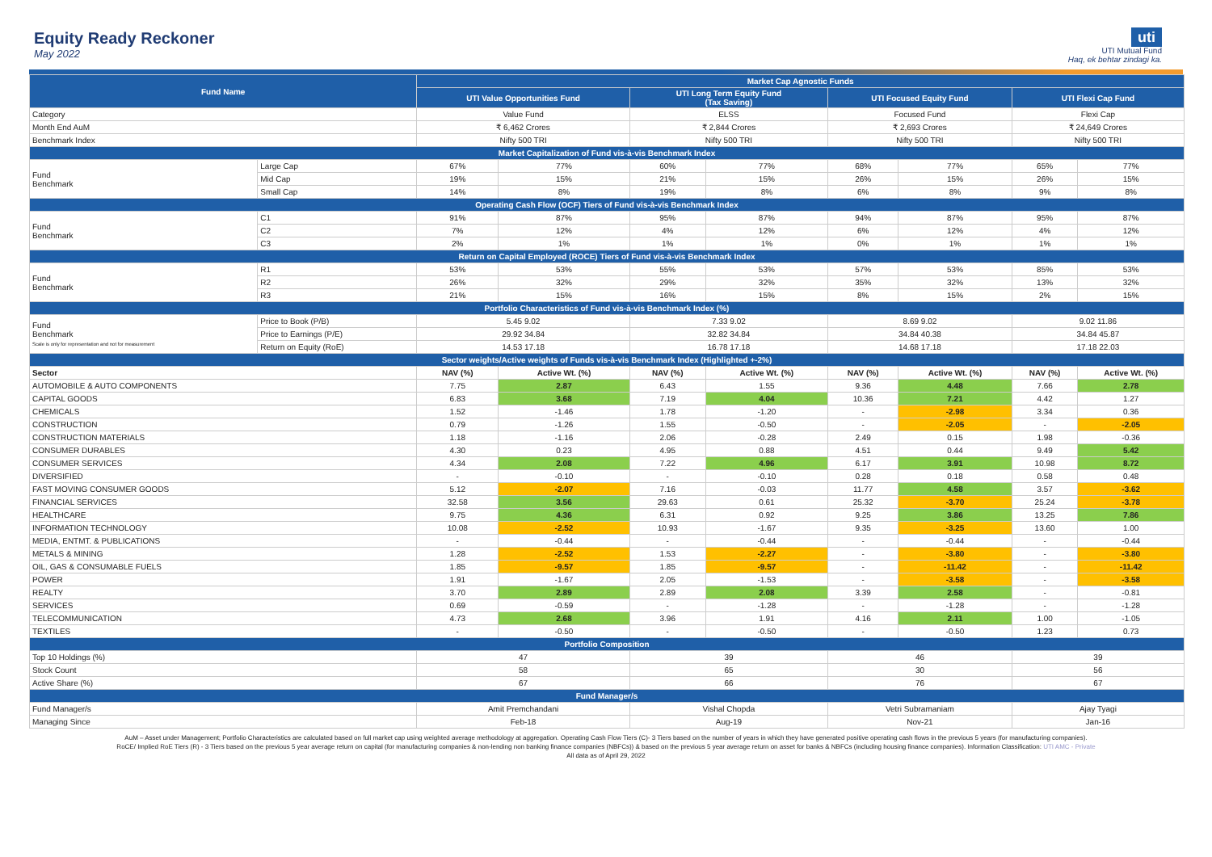Equity Ready Reckoner
May 2022
uti
UTI Mutual Fund
Haq, ek behtar zindagi ka.
| Fund Name | | Market Cap Agnostic Funds | | | | | | | |
| --- | --- | --- | --- | --- | --- | --- | --- | --- | --- |
| | | UTI Value Opportunities Fund | | UTI Long Term Equity Fund (Tax Saving) | | UTI Focused Equity Fund | | UTI Flexi Cap Fund | |
| Category | | Value Fund | | ELSS | | Focused Fund | | Flexi Cap | |
| Month End AuM | | ₹ 6,462 Crores | | ₹ 2,844 Crores | | ₹ 2,693 Crores | | ₹ 24,649 Crores | |
| Benchmark Index | | Nifty 500 TRI | | Nifty 500 TRI | | Nifty 500 TRI | | Nifty 500 TRI | |
| Market Capitalization of Fund vis-à-vis Benchmark Index | | | | | | | | | |
| Fund Benchmark | Large Cap | 67% | 77% | 60% | 77% | 68% | 77% | 65% | 77% |
| | Mid Cap | 19% | 15% | 21% | 15% | 26% | 15% | 26% | 15% |
| | Small Cap | 14% | 8% | 19% | 8% | 6% | 8% | 9% | 8% |
| Operating Cash Flow (OCF) Tiers of Fund vis-à-vis Benchmark Index | | | | | | | | | |
| Fund Benchmark | C1 | 91% | 87% | 95% | 87% | 94% | 87% | 95% | 87% |
| | C2 | 7% | 12% | 4% | 12% | 6% | 12% | 4% | 12% |
| | C3 | 2% | 1% | 1% | 1% | 0% | 1% | 1% | 1% |
| Return on Capital Employed (ROCE) Tiers of Fund vis-à-vis Benchmark Index | | | | | | | | | |
| Fund Benchmark | R1 | 53% | 53% | 55% | 53% | 57% | 53% | 85% | 53% |
| | R2 | 26% | 32% | 29% | 32% | 35% | 32% | 13% | 32% |
| | R3 | 21% | 15% | 16% | 15% | 8% | 15% | 2% | 15% |
| Portfolio Characteristics of Fund vis-à-vis Benchmark Index (%) | | | | | | | | | |
| Fund Benchmark Scale is only for representation and not for measurement | Price to Book (P/B) | 5.45 9.02 | | 7.33 9.02 | | 8.69 9.02 | | 9.02 11.86 | |
| | Price to Earnings (P/E) | 29.92 34.84 | | 32.82 34.84 | | 34.84 40.38 | | 34.84 45.87 | |
| | Return on Equity (RoE) | 14.53 17.18 | | 16.78 17.18 | | 14.68 17.18 | | 17.18 22.03 | |
| Sector weights/Active weights of Funds vis-à-vis Benchmark Index (Highlighted +-2%) | | | | | | | | | |
| Sector | | NAV (%) | Active Wt. (%) | NAV (%) | Active Wt. (%) | NAV (%) | Active Wt. (%) | NAV (%) | Active Wt. (%) |
| AUTOMOBILE & AUTO COMPONENTS | | 7.75 | 2.87 | 6.43 | 1.55 | 9.36 | 4.48 | 7.66 | 2.78 |
| CAPITAL GOODS | | 6.83 | 3.68 | 7.19 | 4.04 | 10.36 | 7.21 | 4.42 | 1.27 |
| CHEMICALS | | 1.52 | -1.46 | 1.78 | -1.20 | - | -2.98 | 3.34 | 0.36 |
| CONSTRUCTION | | 0.79 | -1.26 | 1.55 | -0.50 | - | -2.05 | - | -2.05 |
| CONSTRUCTION MATERIALS | | 1.18 | -1.16 | 2.06 | -0.28 | 2.49 | 0.15 | 1.98 | -0.36 |
| CONSUMER DURABLES | | 4.30 | 0.23 | 4.95 | 0.88 | 4.51 | 0.44 | 9.49 | 5.42 |
| CONSUMER SERVICES | | 4.34 | 2.08 | 7.22 | 4.96 | 6.17 | 3.91 | 10.98 | 8.72 |
| DIVERSIFIED | | - | -0.10 | - | -0.10 | 0.28 | 0.18 | 0.58 | 0.48 |
| FAST MOVING CONSUMER GOODS | | 5.12 | -2.07 | 7.16 | -0.03 | 11.77 | 4.58 | 3.57 | -3.62 |
| FINANCIAL SERVICES | | 32.58 | 3.56 | 29.63 | 0.61 | 25.32 | -3.70 | 25.24 | -3.78 |
| HEALTHCARE | | 9.75 | 4.36 | 6.31 | 0.92 | 9.25 | 3.86 | 13.25 | 7.86 |
| INFORMATION TECHNOLOGY | | 10.08 | -2.52 | 10.93 | -1.67 | 9.35 | -3.25 | 13.60 | 1.00 |
| MEDIA, ENTMT. & PUBLICATIONS | | - | -0.44 | - | -0.44 | - | -0.44 | - | -0.44 |
| METALS & MINING | | 1.28 | -2.52 | 1.53 | -2.27 | - | -3.80 | - | -3.80 |
| OIL, GAS & CONSUMABLE FUELS | | 1.85 | -9.57 | 1.85 | -9.57 | - | -11.42 | - | -11.42 |
| POWER | | 1.91 | -1.67 | 2.05 | -1.53 | - | -3.58 | - | -3.58 |
| REALTY | | 3.70 | 2.89 | 2.89 | 2.08 | 3.39 | 2.58 | - | -0.81 |
| SERVICES | | 0.69 | -0.59 | - | -1.28 | - | -1.28 | - | -1.28 |
| TELECOMMUNICATION | | 4.73 | 2.68 | 3.96 | 1.91 | 4.16 | 2.11 | 1.00 | -1.05 |
| TEXTILES | | - | -0.50 | - | -0.50 | - | -0.50 | 1.23 | 0.73 |
| Portfolio Composition | | | | | | | | | |
| Top 10 Holdings (%) | | 47 | | 39 | | 46 | | 39 | |
| Stock Count | | 58 | | 65 | | 30 | | 56 | |
| Active Share (%) | | 67 | | 66 | | 76 | | 67 | |
| Fund Manager/s | | | | | | | | | |
| Fund Manager/s | | Amit Premchandani | | Vishal Chopda | | Vetri Subramaniam | | Ajay Tyagi | |
| Managing Since | | Feb-18 | | Aug-19 | | Nov-21 | | Jan-16 | |
AuM – Asset under Management; Portfolio Characteristics are calculated based on full market cap using weighted average methodology at aggregation. Operating Cash Flow Tiers (C)- 3 Tiers based on the number of years in which they have generated positive operating cash flows in the previous 5 years (for manufacturing companies).
RoCE/ Implied RoE Tiers (R) - 3 Tiers based on the previous 5 year average return on capital (for manufacturing companies & non-lending non banking finance companies (NBFCs)) & based on the previous 5 year average return on asset for banks & NBFCs (including housing finance companies). Information Classification: UTI AMC - Private
All data as of April 29, 2022